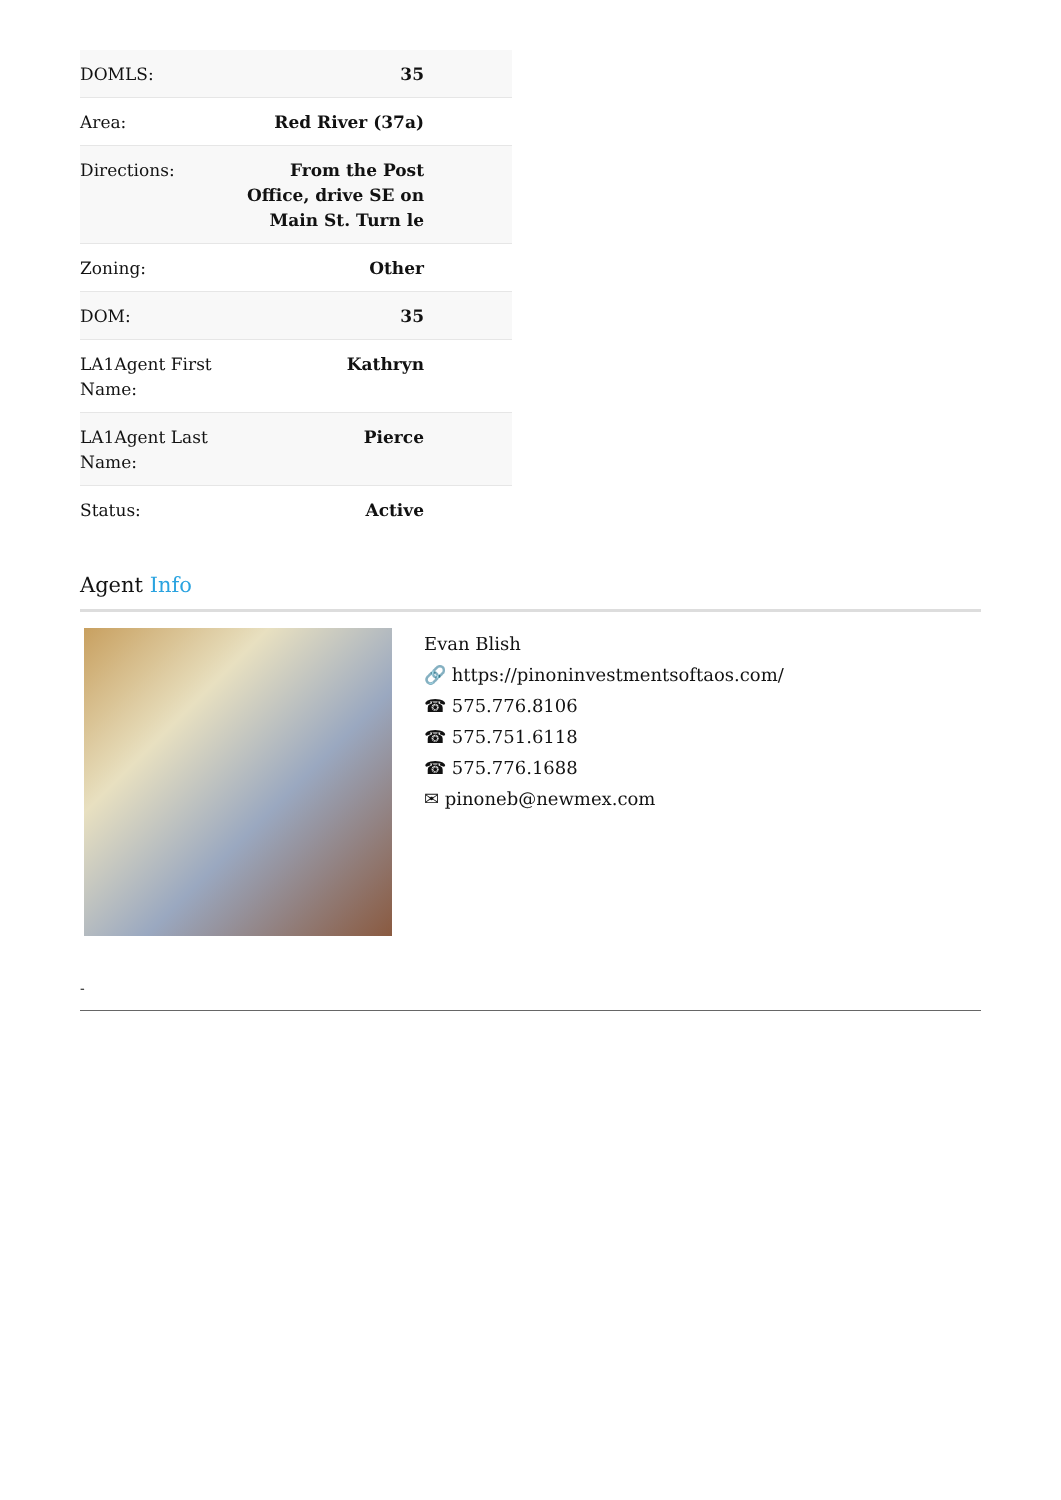| DOMLS: | 35 |
| Area: | Red River (37a) |
| Directions: | From the Post Office, drive SE on Main St. Turn le |
| Zoning: | Other |
| DOM: | 35 |
| LA1Agent First Name: | Kathryn |
| LA1Agent Last Name: | Pierce |
| Status: | Active |
Agent Info
Evan Blish
🔗 https://pinoninvestmentsoftaos.com/
☎ 575.776.8106
☎ 575.751.6118
☎ 575.776.1688
✉ pinoneb@newmex.com
-